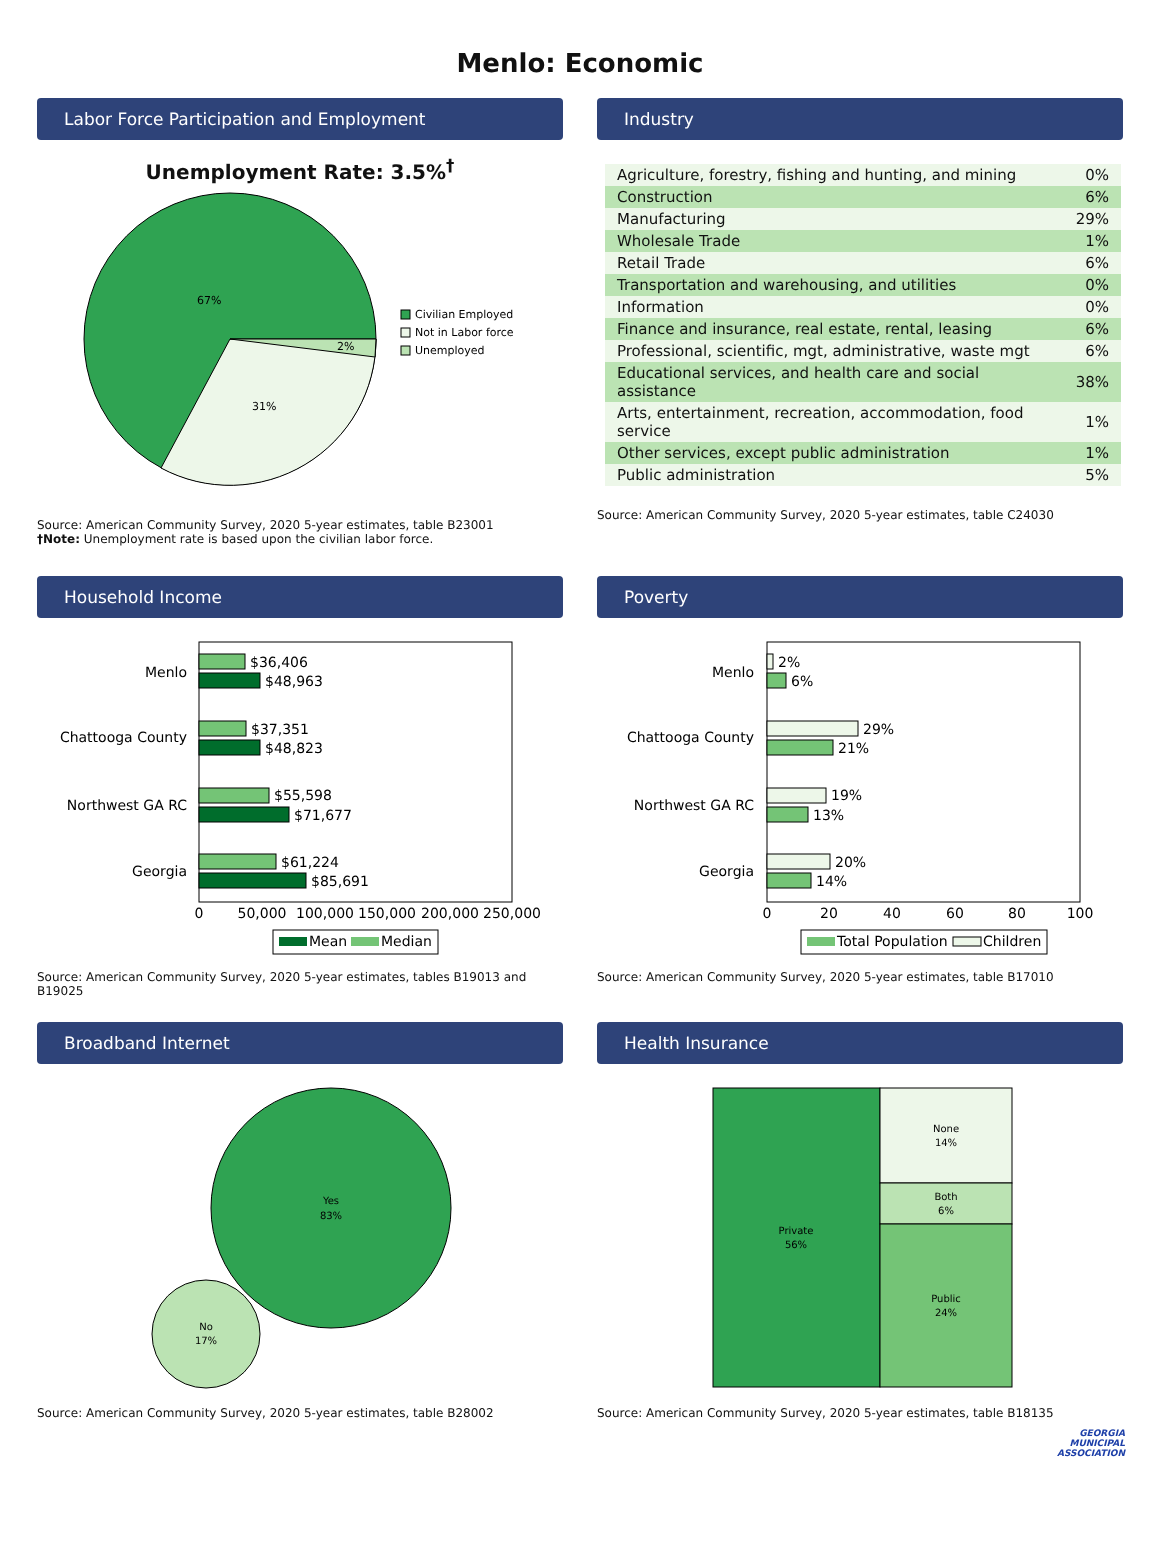Menlo: Economic
Labor Force Participation and Employment
Unemployment Rate: 3.5%<sup>†</sup>
67%
2%
31%
Civilian Employed
Not in Labor force
Unemployed
Source: American Community Survey, 2020 5-year estimates, table B23001
†Note: Unemployment rate is based upon the civilian labor force.
Industry
| Agriculture, forestry, fishing and hunting, and mining | 0% |
| Construction | 6% |
| Manufacturing | 29% |
| Wholesale Trade | 1% |
| Retail Trade | 6% |
| Transportation and warehousing, and utilities | 0% |
| Information | 0% |
| Finance and insurance, real estate, rental, leasing | 6% |
| Professional, scientific, mgt, administrative, waste mgt | 6% |
| Educational services, and health care and social assistance | 38% |
| Arts, entertainment, recreation, accommodation, food service | 1% |
| Other services, except public administration | 1% |
| Public administration | 5% |
Source: American Community Survey, 2020 5-year estimates, table C24030
Household Income
Menlo
Chattooga County
Northwest GA RC
Georgia
$36,406
$48,963
$37,351
$48,823
$55,598
$71,677
$61,224
$85,691
0
50,000
100,000
150,000
200,000
250,000
Mean
Median
Source: American Community Survey, 2020 5-year estimates, tables B19013 and B19025
Poverty
Menlo
Chattooga County
Northwest GA RC
Georgia
2%
6%
29%
21%
19%
13%
20%
14%
0
20
40
60
80
100
Total Population
Children
Source: American Community Survey, 2020 5-year estimates, table B17010
Broadband Internet
Yes
83%
No
17%
Source: American Community Survey, 2020 5-year estimates, table B28002
Health Insurance
Private
56%
None
14%
Both
6%
Public
24%
Source: American Community Survey, 2020 5-year estimates, table B18135
GEORGIA
MUNICIPAL
ASSOCIATION